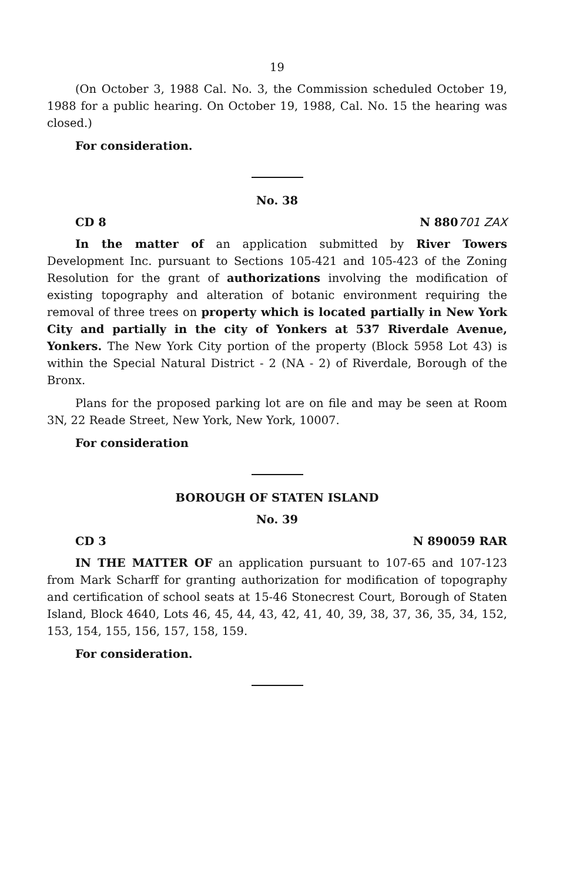19
(On October 3, 1988 Cal. No. 3, the Commission scheduled October 19, 1988 for a public hearing. On October 19, 1988, Cal. No. 15 the hearing was closed.)
For consideration.
No. 38
CD 8 N 880701 ZAX
In the matter of an application submitted by River Towers Development Inc. pursuant to Sections 105-421 and 105-423 of the Zoning Resolution for the grant of authorizations involving the modification of existing topography and alteration of botanic environment requiring the removal of three trees on property which is located partially in New York City and partially in the city of Yonkers at 537 Riverdale Avenue, Yonkers. The New York City portion of the property (Block 5958 Lot 43) is within the Special Natural District - 2 (NA - 2) of Riverdale, Borough of the Bronx.
Plans for the proposed parking lot are on file and may be seen at Room 3N, 22 Reade Street, New York, New York, 10007.
For consideration
BOROUGH OF STATEN ISLAND
No. 39
CD 3 N 890059 RAR
IN THE MATTER OF an application pursuant to 107-65 and 107-123 from Mark Scharff for granting authorization for modification of topography and certification of school seats at 15-46 Stonecrest Court, Borough of Staten Island, Block 4640, Lots 46, 45, 44, 43, 42, 41, 40, 39, 38, 37, 36, 35, 34, 152, 153, 154, 155, 156, 157, 158, 159.
For consideration.